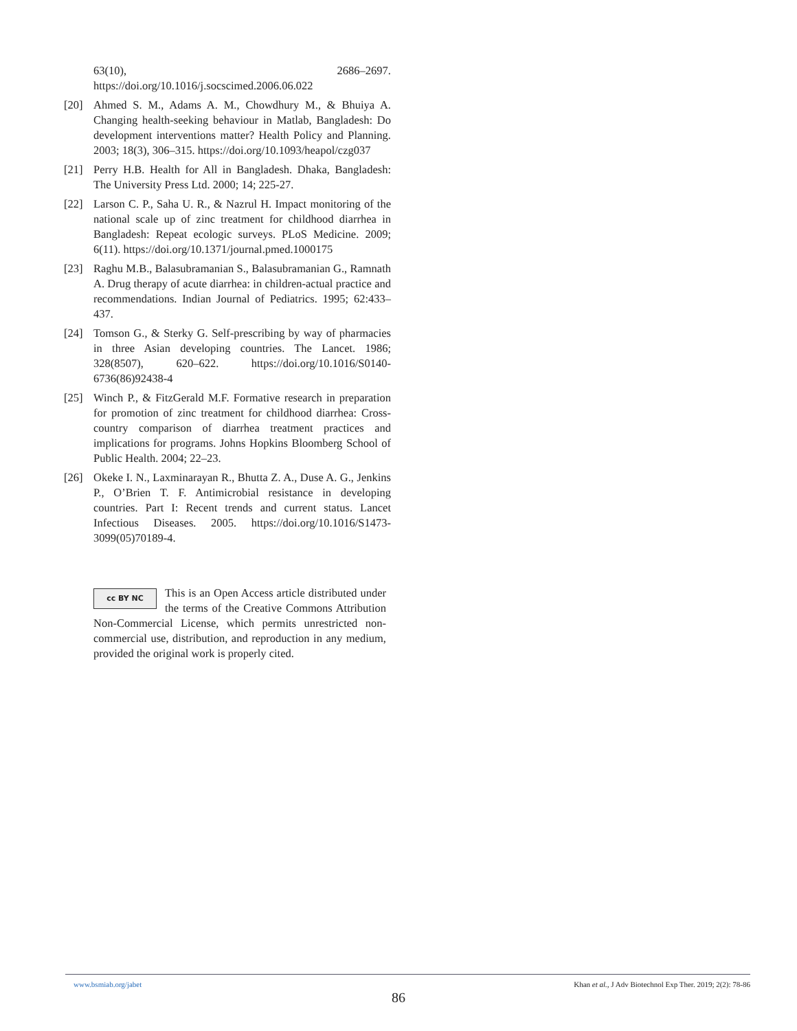63(10), 2686–2697. https://doi.org/10.1016/j.socscimed.2006.06.022
[20] Ahmed S. M., Adams A. M., Chowdhury M., & Bhuiya A. Changing health-seeking behaviour in Matlab, Bangladesh: Do development interventions matter? Health Policy and Planning. 2003; 18(3), 306–315. https://doi.org/10.1093/heapol/czg037
[21] Perry H.B. Health for All in Bangladesh. Dhaka, Bangladesh: The University Press Ltd. 2000; 14; 225-27.
[22] Larson C. P., Saha U. R., & Nazrul H. Impact monitoring of the national scale up of zinc treatment for childhood diarrhea in Bangladesh: Repeat ecologic surveys. PLoS Medicine. 2009; 6(11). https://doi.org/10.1371/journal.pmed.1000175
[23] Raghu M.B., Balasubramanian S., Balasubramanian G., Ramnath A. Drug therapy of acute diarrhea: in children-actual practice and recommendations. Indian Journal of Pediatrics. 1995; 62:433–437.
[24] Tomson G., & Sterky G. Self-prescribing by way of pharmacies in three Asian developing countries. The Lancet. 1986; 328(8507), 620–622. https://doi.org/10.1016/S0140-6736(86)92438-4
[25] Winch P., & FitzGerald M.F. Formative research in preparation for promotion of zinc treatment for childhood diarrhea: Cross-country comparison of diarrhea treatment practices and implications for programs. Johns Hopkins Bloomberg School of Public Health. 2004; 22–23.
[26] Okeke I. N., Laxminarayan R., Bhutta Z. A., Duse A. G., Jenkins P., O’Brien T. F. Antimicrobial resistance in developing countries. Part I: Recent trends and current status. Lancet Infectious Diseases. 2005. https://doi.org/10.1016/S1473-3099(05)70189-4.
cc BY NC
This is an Open Access article distributed under the terms of the Creative Commons Attribution Non-Commercial License, which permits unrestricted non-commercial use, distribution, and reproduction in any medium, provided the original work is properly cited.
www.bsmiab.org/jabet Khan et al., J Adv Biotechnol Exp Ther. 2019; 2(2): 78-86
86